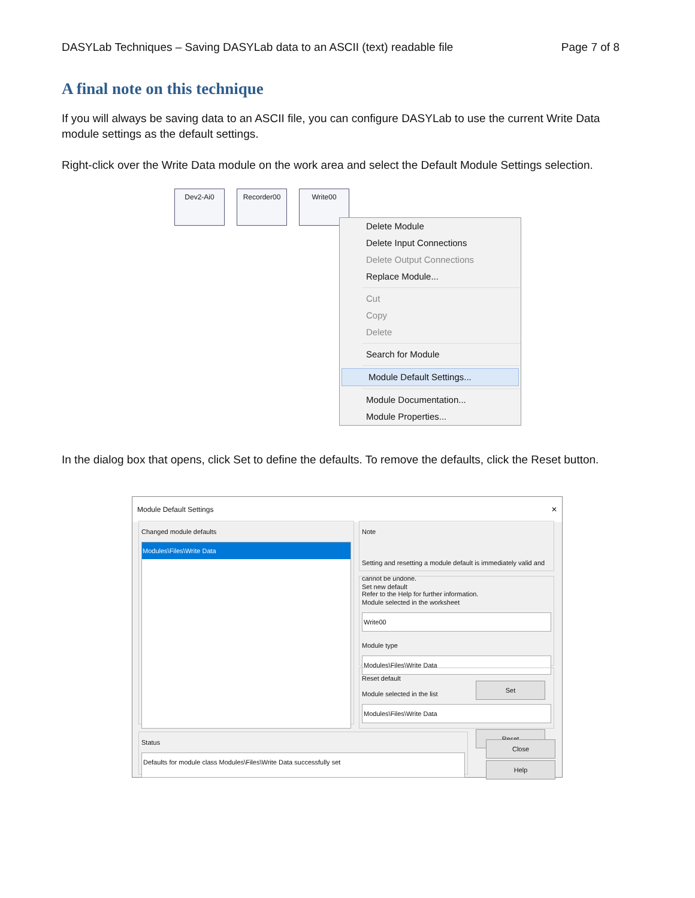DASYLab Techniques – Saving DASYLab data to an ASCII (text) readable file Page 7 of 8
A final note on this technique
If you will always be saving data to an ASCII file, you can configure DASYLab to use the current Write Data module settings as the default settings.
Right-click over the Write Data module on the work area and select the Default Module Settings selection.
Dev2-Ai0 Recorder00 Write00
Delete Module
Delete Input Connections
Delete Output Connections
Replace Module...
Cut
Copy
Delete
Search for Module
Module Default Settings...
Module Documentation...
Module Properties...
In the dialog box that opens, click Set to define the defaults. To remove the defaults, click the Reset button.
Module Default Settings ✕
Changed module defaults
Modules\Files\Write Data
Note
Setting and resetting a module default is immediately valid and cannot be undone.
Refer to the Help for further information.
Set new default
Module selected in the worksheet
Write00
Module type
Modules\Files\Write Data
Set
Reset default
Module selected in the list
Modules\Files\Write Data
Reset
Status
Defaults for module class Modules\Files\Write Data successfully set
Close
Help